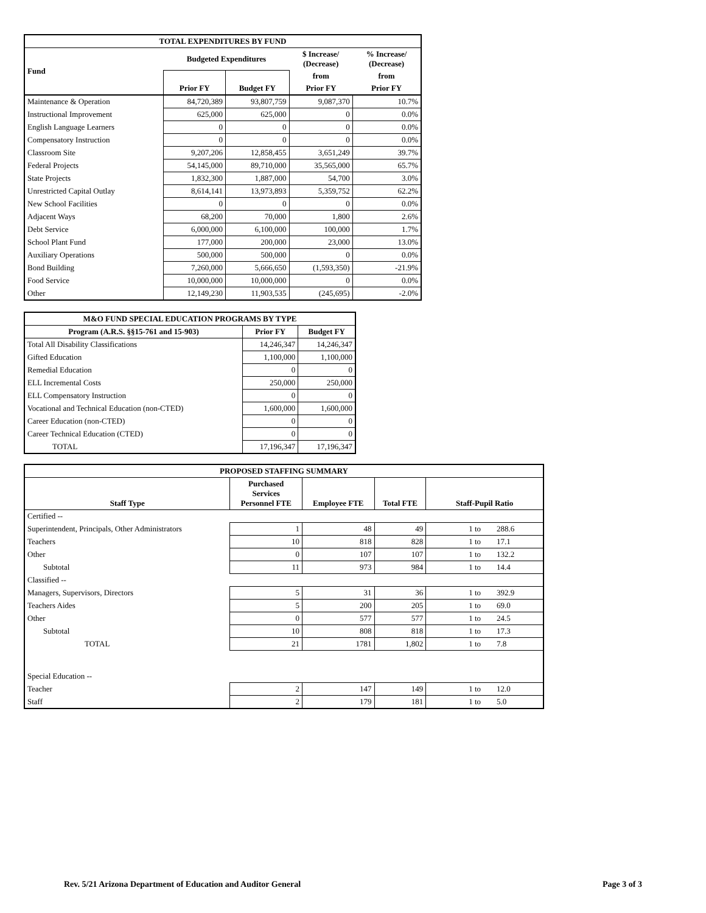| TOTAL EXPENDITURES BY FUND | | | | |
| --- | --- | --- | --- | --- |
| Fund | Budgeted Expenditures | | $ Increase/ (Decrease) | % Increase/ (Decrease) |
| | Prior FY | Budget FY | from | from |
| | | | Prior FY | Prior FY |
| Maintenance & Operation | 84,720,389 | 93,807,759 | 9,087,370 | 10.7% |
| Instructional Improvement | 625,000 | 625,000 | 0 | 0.0% |
| English Language Learners | 0 | 0 | 0 | 0.0% |
| Compensatory Instruction | 0 | 0 | 0 | 0.0% |
| Classroom Site | 9,207,206 | 12,858,455 | 3,651,249 | 39.7% |
| Federal Projects | 54,145,000 | 89,710,000 | 35,565,000 | 65.7% |
| State Projects | 1,832,300 | 1,887,000 | 54,700 | 3.0% |
| Unrestricted Capital Outlay | 8,614,141 | 13,973,893 | 5,359,752 | 62.2% |
| New School Facilities | 0 | 0 | 0 | 0.0% |
| Adjacent Ways | 68,200 | 70,000 | 1,800 | 2.6% |
| Debt Service | 6,000,000 | 6,100,000 | 100,000 | 1.7% |
| School Plant Fund | 177,000 | 200,000 | 23,000 | 13.0% |
| Auxiliary Operations | 500,000 | 500,000 | 0 | 0.0% |
| Bond Building | 7,260,000 | 5,666,650 | (1,593,350) | -21.9% |
| Food Service | 10,000,000 | 10,000,000 | 0 | 0.0% |
| Other | 12,149,230 | 11,903,535 | (245,695) | -2.0% |
| M&O FUND SPECIAL EDUCATION PROGRAMS BY TYPE | | |
| --- | --- | --- |
| Program (A.R.S. §§15-761 and 15-903) | Prior FY | Budget FY |
| Total All Disability Classifications | 14,246,347 | 14,246,347 |
| Gifted Education | 1,100,000 | 1,100,000 |
| Remedial Education | 0 | 0 |
| ELL Incremental Costs | 250,000 | 250,000 |
| ELL Compensatory Instruction | 0 | 0 |
| Vocational and Technical Education (non-CTED) | 1,600,000 | 1,600,000 |
| Career Education (non-CTED) | 0 | 0 |
| Career Technical Education (CTED) | 0 | 0 |
| TOTAL | 17,196,347 | 17,196,347 |
| PROPOSED STAFFING SUMMARY | | | | |
| --- | --- | --- | --- | --- |
| Staff Type | Purchased Services Personnel FTE | Employee FTE | Total FTE | Staff-Pupil Ratio |
| Certified -- | | | | |
| Superintendent, Principals, Other Administrators | 1 | 48 | 49 | 1 to 288.6 |
| Teachers | 10 | 818 | 828 | 1 to 17.1 |
| Other | 0 | 107 | 107 | 1 to 132.2 |
| Subtotal | 11 | 973 | 984 | 1 to 14.4 |
| Classified -- | | | | |
| Managers, Supervisors, Directors | 5 | 31 | 36 | 1 to 392.9 |
| Teachers Aides | 5 | 200 | 205 | 1 to 69.0 |
| Other | 0 | 577 | 577 | 1 to 24.5 |
| Subtotal | 10 | 808 | 818 | 1 to 17.3 |
| TOTAL | 21 | 1781 | 1,802 | 1 to 7.8 |
| Special Education -- | | | | |
| Teacher | 2 | 147 | 149 | 1 to 12.0 |
| Staff | 2 | 179 | 181 | 1 to 5.0 |
Rev. 5/21 Arizona Department of Education and Auditor General Page 3 of 3